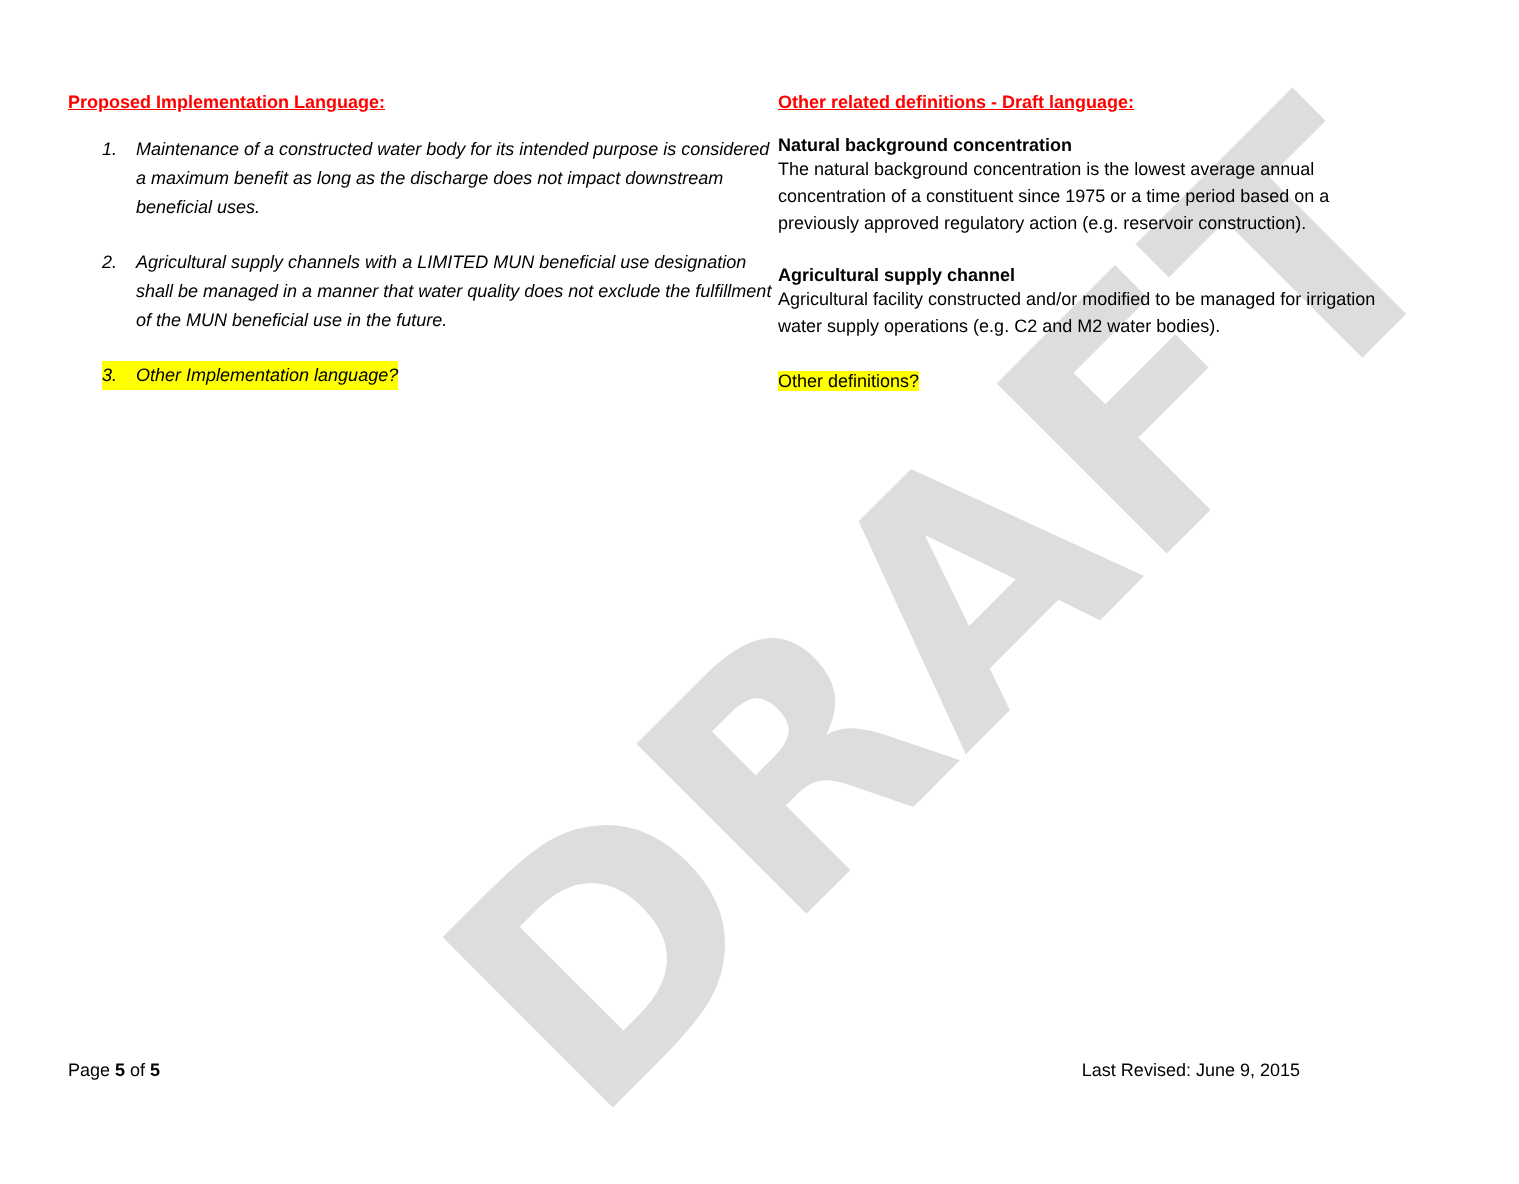DRAFT
Proposed Implementation Language:
1. Maintenance of a constructed water body for its intended purpose is considered a maximum benefit as long as the discharge does not impact downstream beneficial uses.
2. Agricultural supply channels with a LIMITED MUN beneficial use designation shall be managed in a manner that water quality does not exclude the fulfillment of the MUN beneficial use in the future.
3. Other Implementation language?
Other related definitions - Draft language:
Natural background concentration
The natural background concentration is the lowest average annual concentration of a constituent since 1975 or a time period based on a previously approved regulatory action (e.g. reservoir construction).
Agricultural supply channel
Agricultural facility constructed and/or modified to be managed for irrigation water supply operations (e.g. C2 and M2 water bodies).
Other definitions?
Page 5 of 5 Last Revised: June 9, 2015